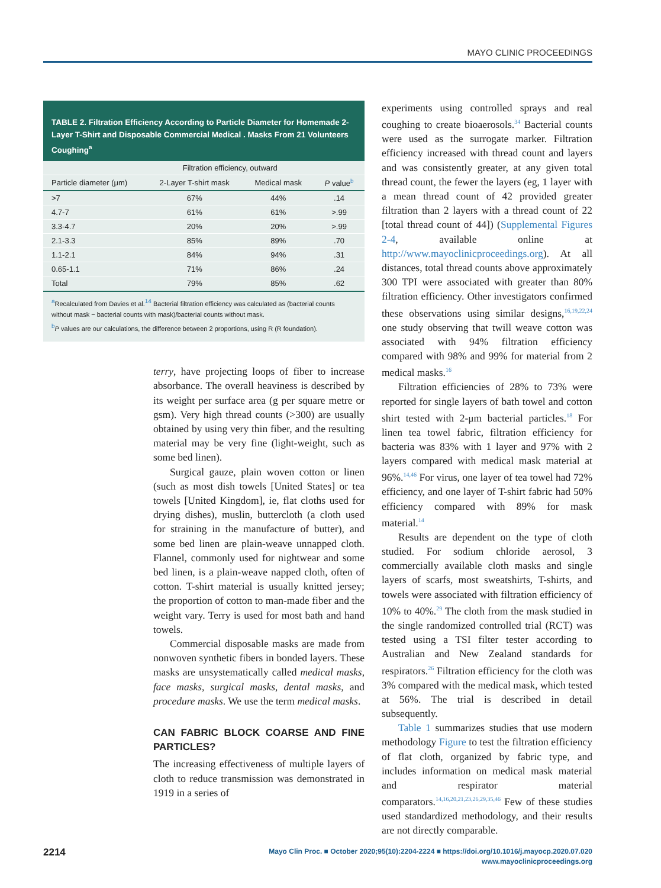MAYO CLINIC PROCEEDINGS
TABLE 2. Filtration Efficiency According to Particle Diameter for Homemade 2-Layer T-Shirt and Disposable Commercial Medical . Masks From 21 Volunteers Coughing<sup>a</sup>
| | Filtration efficiency, outward | | |
| --- | --- | --- | --- |
| Particle diameter (μm) | 2-Layer T-shirt mask | Medical mask | P value<sup>b</sup> |
| >7 | 67% | 44% | .14 |
| 4.7-7 | 61% | 61% | >.99 |
| 3.3-4.7 | 20% | 20% | >.99 |
| 2.1-3.3 | 85% | 89% | .70 |
| 1.1-2.1 | 84% | 94% | .31 |
| 0.65-1.1 | 71% | 86% | .24 |
| Total | 79% | 85% | .62 |
<sup>a</sup> Recalculated from Davies et al.<sup>14</sup> Bacterial filtration efficiency was calculated as (bacterial counts without mask − bacterial counts with mask)/bacterial counts without mask.
<sup>b</sup> P values are our calculations, the difference between 2 proportions, using R (R foundation).
terry, have projecting loops of fiber to increase absorbance. The overall heaviness is described by its weight per surface area (g per square metre or gsm). Very high thread counts (>300) are usually obtained by using very thin fiber, and the resulting material may be very fine (light-weight, such as some bed linen).
Surgical gauze, plain woven cotton or linen (such as most dish towels [United States] or tea towels [United Kingdom], ie, flat cloths used for drying dishes), muslin, buttercloth (a cloth used for straining in the manufacture of butter), and some bed linen are plain-weave unnapped cloth. Flannel, commonly used for nightwear and some bed linen, is a plain-weave napped cloth, often of cotton. T-shirt material is usually knitted jersey; the proportion of cotton to man-made fiber and the weight vary. Terry is used for most bath and hand towels.
Commercial disposable masks are made from nonwoven synthetic fibers in bonded layers. These masks are unsystematically called medical masks, face masks, surgical masks, dental masks, and procedure masks. We use the term medical masks.
CAN FABRIC BLOCK COARSE AND FINE PARTICLES?
The increasing effectiveness of multiple layers of cloth to reduce transmission was demonstrated in 1919 in a series of
experiments using controlled sprays and real coughing to create bioaerosols.<sup>34</sup> Bacterial counts were used as the surrogate marker. Filtration efficiency increased with thread count and layers and was consistently greater, at any given total thread count, the fewer the layers (eg, 1 layer with a mean thread count of 42 provided greater filtration than 2 layers with a thread count of 22 [total thread count of 44]) (Supplemental Figures 2-4, available online at http://www.mayoclinicproceedings.org). At all distances, total thread counts above approximately 300 TPI were associated with greater than 80% filtration efficiency. Other investigators confirmed these observations using similar designs,<sup>16,19,22,24</sup> one study observing that twill weave cotton was associated with 94% filtration efficiency compared with 98% and 99% for material from 2 medical masks.<sup>16</sup>
Filtration efficiencies of 28% to 73% were reported for single layers of bath towel and cotton shirt tested with 2-μm bacterial particles.<sup>18</sup> For linen tea towel fabric, filtration efficiency for bacteria was 83% with 1 layer and 97% with 2 layers compared with medical mask material at 96%.<sup>14,46</sup> For virus, one layer of tea towel had 72% efficiency, and one layer of T-shirt fabric had 50% efficiency compared with 89% for mask material.<sup>14</sup>
Results are dependent on the type of cloth studied. For sodium chloride aerosol, 3 commercially available cloth masks and single layers of scarfs, most sweatshirts, T-shirts, and towels were associated with filtration efficiency of 10% to 40%.<sup>29</sup> The cloth from the mask studied in the single randomized controlled trial (RCT) was tested using a TSI filter tester according to Australian and New Zealand standards for respirators.<sup>26</sup> Filtration efficiency for the cloth was 3% compared with the medical mask, which tested at 56%. The trial is described in detail subsequently.
Table 1 summarizes studies that use modern methodology Figure to test the filtration efficiency of flat cloth, organized by fabric type, and includes information on medical mask material and respirator material comparators.<sup>14,16,20,21,23,26,29,35,46</sup> Few of these studies used standardized methodology, and their results are not directly comparable.
2214
Mayo Clin Proc. ■ October 2020;95(10):2204-2224 ■ https://doi.org/10.1016/j.mayocp.2020.07.020
www.mayoclinicproceedings.org